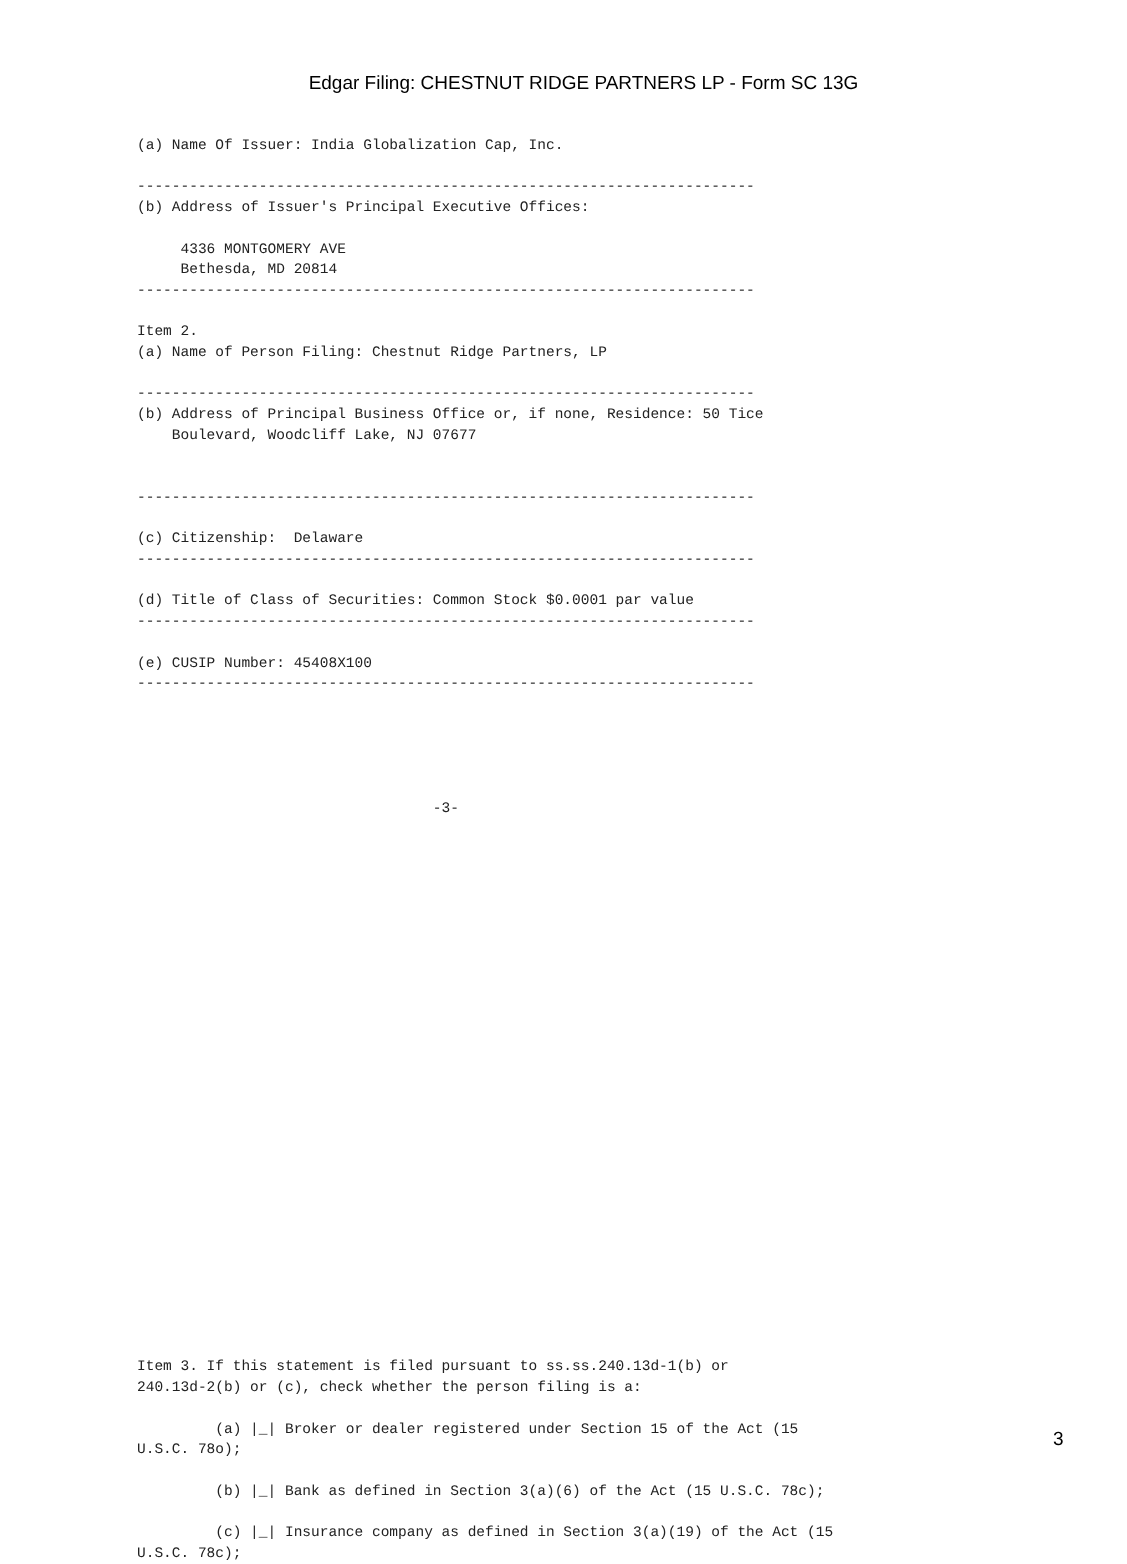Edgar Filing: CHESTNUT RIDGE PARTNERS LP - Form SC 13G
(a) Name Of Issuer: India Globalization Cap, Inc.

-----------------------------------------------------------------------
(b) Address of Issuer's Principal Executive Offices:

     4336 MONTGOMERY AVE
     Bethesda, MD 20814
-----------------------------------------------------------------------

Item 2.
(a) Name of Person Filing: Chestnut Ridge Partners, LP

-----------------------------------------------------------------------
(b) Address of Principal Business Office or, if none, Residence: 50 Tice
    Boulevard, Woodcliff Lake, NJ 07677


-----------------------------------------------------------------------

(c) Citizenship:  Delaware
-----------------------------------------------------------------------

(d) Title of Class of Securities: Common Stock $0.0001 par value
-----------------------------------------------------------------------

(e) CUSIP Number: 45408X100
-----------------------------------------------------------------------





                                  -3-


























Item 3. If this statement is filed pursuant to ss.ss.240.13d-1(b) or
240.13d-2(b) or (c), check whether the person filing is a:

         (a) |_| Broker or dealer registered under Section 15 of the Act (15
U.S.C. 78o);

         (b) |_| Bank as defined in Section 3(a)(6) of the Act (15 U.S.C. 78c);

         (c) |_| Insurance company as defined in Section 3(a)(19) of the Act (15
U.S.C. 78c);
3